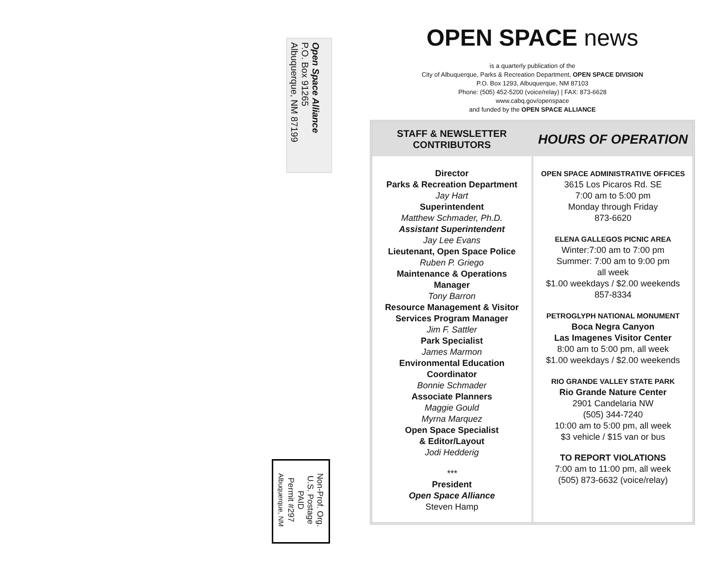Open Space Alliance
P.O. Box 91265
Albuquerque, NM 87199
Non-Prof. Org.
U.S. Postage
PAID
Permit #297
Albuquerque, NM
OPEN SPACE news
is a quarterly publication of the
City of Albuquerque, Parks & Recreation Department, OPEN SPACE DIVISION
P.O. Box 1293, Albuquerque, NM 87103
Phone: (505) 452-5200 (voice/relay) | FAX: 873-6628
www.cabq.gov/openspace
and funded by the OPEN SPACE ALLIANCE
STAFF & NEWSLETTER
CONTRIBUTORS
Director
Parks & Recreation Department
Jay Hart
Superintendent
Matthew Schmader, Ph.D.
Assistant Superintendent
Jay Lee Evans
Lieutenant, Open Space Police
Ruben P. Griego
Maintenance & Operations
Manager
Tony Barron
Resource Management & Visitor
Services Program Manager
Jim F. Sattler
Park Specialist
James Marmon
Environmental Education
Coordinator
Bonnie Schmader
Associate Planners
Maggie Gould
Myrna Marquez
Open Space Specialist
& Editor/Layout
Jodi Hedderig
***
President
Open Space Alliance
Steven Hamp
HOURS OF OPERATION
OPEN SPACE ADMINISTRATIVE OFFICES
3615 Los Picaros Rd. SE
7:00 am to 5:00 pm
Monday through Friday
873-6620
ELENA GALLEGOS PICNIC AREA
Winter:7:00 am to 7:00 pm
Summer: 7:00 am to 9:00 pm
all week
$1.00 weekdays / $2.00 weekends
857-8334
PETROGLYPH NATIONAL MONUMENT
Boca Negra Canyon
Las Imagenes Visitor Center
8:00 am to 5:00 pm, all week
$1.00 weekdays / $2.00 weekends
RIO GRANDE VALLEY STATE PARK
Rio Grande Nature Center
2901 Candelaria NW
(505) 344-7240
10:00 am to 5:00 pm, all week
$3 vehicle / $15 van or bus
TO REPORT VIOLATIONS
7:00 am to 11:00 pm, all week
(505) 873-6632 (voice/relay)